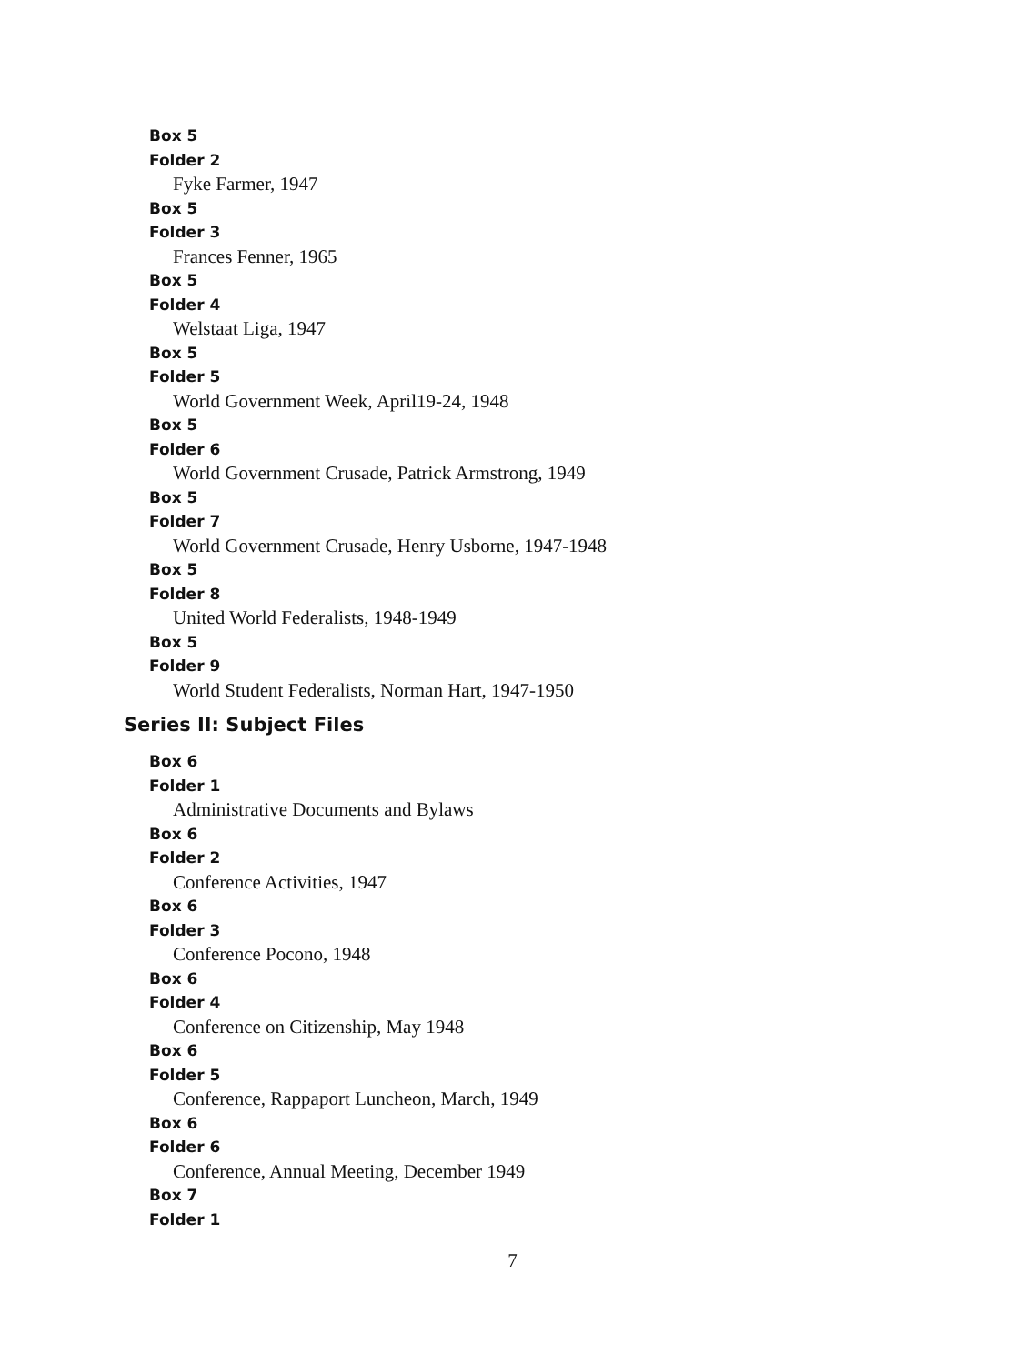Box 5
Folder 2
Fyke Farmer, 1947
Box 5
Folder 3
Frances Fenner, 1965
Box 5
Folder 4
Welstaat Liga, 1947
Box 5
Folder 5
World Government Week, April19-24, 1948
Box 5
Folder 6
World Government Crusade, Patrick Armstrong, 1949
Box 5
Folder 7
World Government Crusade, Henry Usborne, 1947-1948
Box 5
Folder 8
United World Federalists, 1948-1949
Box 5
Folder 9
World Student Federalists, Norman Hart, 1947-1950
Series II: Subject Files
Box 6
Folder 1
Administrative Documents and Bylaws
Box 6
Folder 2
Conference Activities, 1947
Box 6
Folder 3
Conference Pocono, 1948
Box 6
Folder 4
Conference on Citizenship, May 1948
Box 6
Folder 5
Conference, Rappaport Luncheon, March, 1949
Box 6
Folder 6
Conference, Annual Meeting, December 1949
Box 7
Folder 1
7